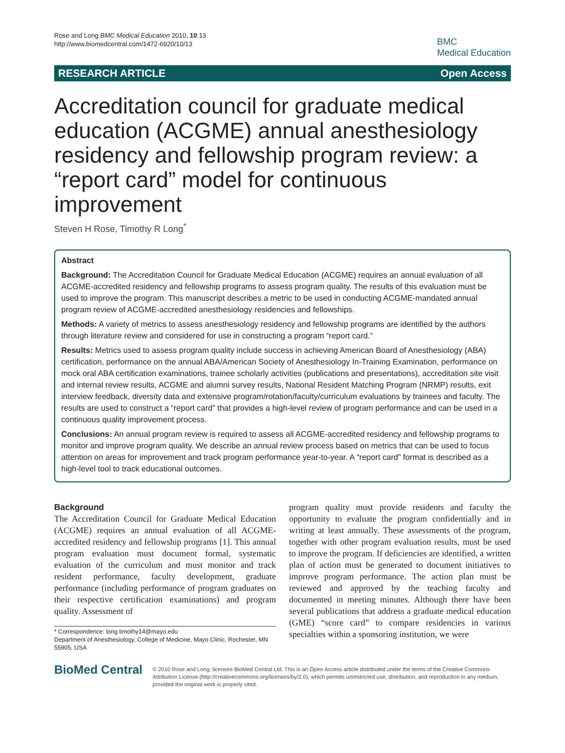Rose and Long BMC Medical Education 2010, 10:13
http://www.biomedcentral.com/1472-6920/10/13
BMC
Medical Education
RESEARCH ARTICLE Open Access
Accreditation council for graduate medical education (ACGME) annual anesthesiology residency and fellowship program review: a “report card” model for continuous improvement
Steven H Rose, Timothy R Long<sup>*</sup>
Abstract
Background: The Accreditation Council for Graduate Medical Education (ACGME) requires an annual evaluation of all ACGME-accredited residency and fellowship programs to assess program quality. The results of this evaluation must be used to improve the program. This manuscript describes a metric to be used in conducting ACGME-mandated annual program review of ACGME-accredited anesthesiology residencies and fellowships.
Methods: A variety of metrics to assess anesthesiology residency and fellowship programs are identified by the authors through literature review and considered for use in constructing a program “report card.”
Results: Metrics used to assess program quality include success in achieving American Board of Anesthesiology (ABA) certification, performance on the annual ABA/American Society of Anesthesiology In-Training Examination, performance on mock oral ABA certification examinations, trainee scholarly activities (publications and presentations), accreditation site visit and internal review results, ACGME and alumni survey results, National Resident Matching Program (NRMP) results, exit interview feedback, diversity data and extensive program/rotation/faculty/curriculum evaluations by trainees and faculty. The results are used to construct a “report card” that provides a high-level review of program performance and can be used in a continuous quality improvement process.
Conclusions: An annual program review is required to assess all ACGME-accredited residency and fellowship programs to monitor and improve program quality. We describe an annual review process based on metrics that can be used to focus attention on areas for improvement and track program performance year-to-year. A “report card” format is described as a high-level tool to track educational outcomes.
Background
The Accreditation Council for Graduate Medical Education (ACGME) requires an annual evaluation of all ACGME-accredited residency and fellowship programs [1]. This annual program evaluation must document formal, systematic evaluation of the curriculum and must monitor and track resident performance, faculty development, graduate performance (including performance of program graduates on their respective certification examinations) and program quality. Assessment of
* Correspondence: long.timothy14@mayo.edu
Department of Anesthesiology, College of Medicine, Mayo Clinic, Rochester, MN 55905, USA
program quality must provide residents and faculty the opportunity to evaluate the program confidentially and in writing at least annually. These assessments of the program, together with other program evaluation results, must be used to improve the program. If deficiencies are identified, a written plan of action must be generated to document initiatives to improve program performance. The action plan must be reviewed and approved by the teaching faculty and documented in meeting minutes. Although there have been several publications that address a graduate medical education (GME) “score card” to compare residencies in various specialties within a sponsoring institution, we were
BioMed Central
© 2010 Rose and Long; licensee BioMed Central Ltd. This is an Open Access article distributed under the terms of the Creative Commons Attribution License (http://creativecommons.org/licenses/by/2.0), which permits unrestricted use, distribution, and reproduction in any medium, provided the original work is properly cited.